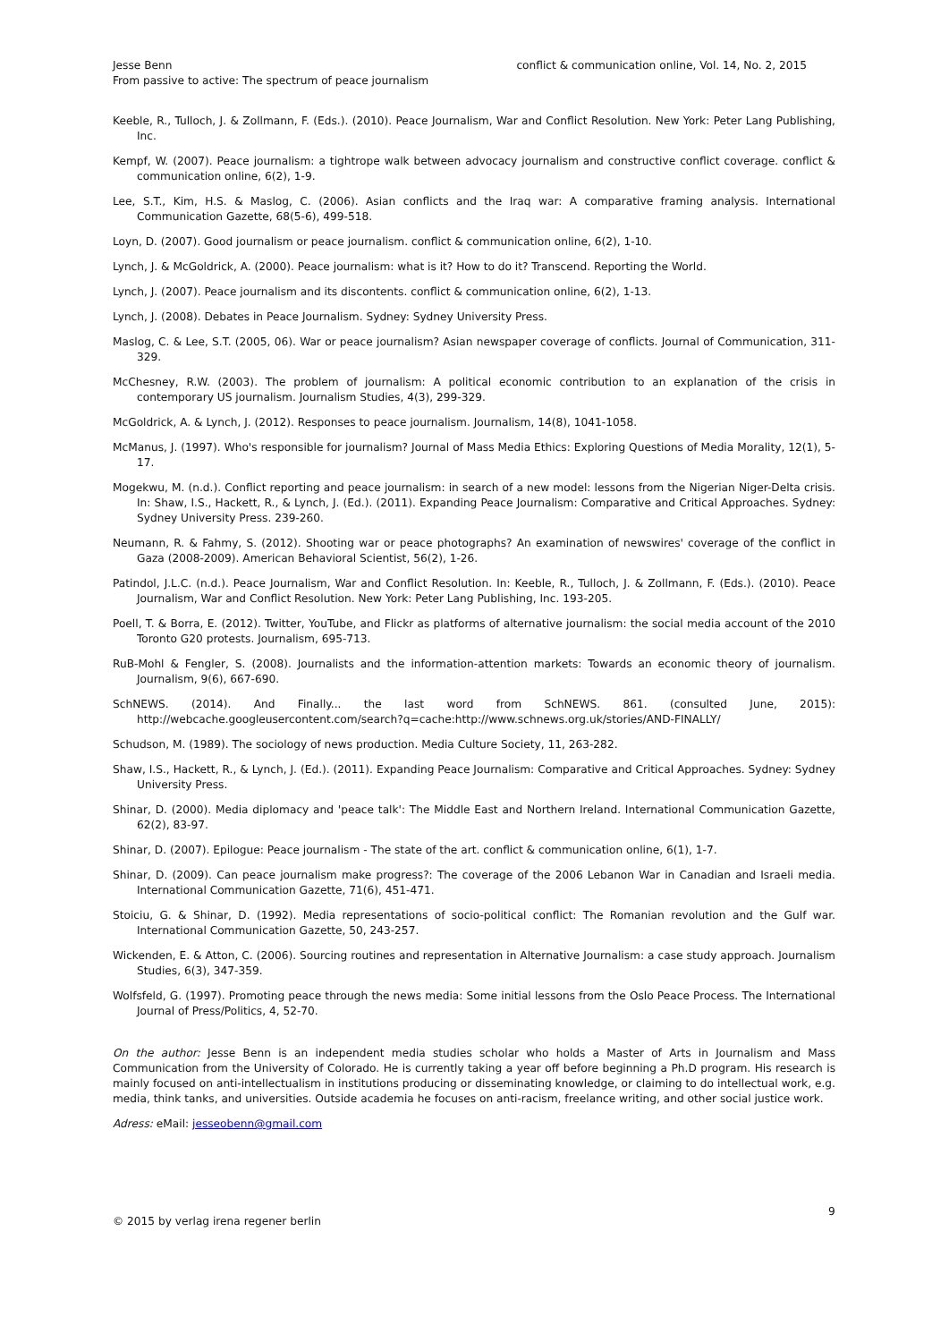Jesse Benn
conflict & communication online, Vol. 14, No. 2, 2015
From passive to active: The spectrum of peace journalism
Keeble, R., Tulloch, J. & Zollmann, F. (Eds.). (2010). Peace Journalism, War and Conflict Resolution. New York: Peter Lang Publishing, Inc.
Kempf, W. (2007). Peace journalism: a tightrope walk between advocacy journalism and constructive conflict coverage. conflict & communication online, 6(2), 1-9.
Lee, S.T., Kim, H.S. & Maslog, C. (2006). Asian conflicts and the Iraq war: A comparative framing analysis. International Communication Gazette, 68(5-6), 499-518.
Loyn, D. (2007). Good journalism or peace journalism. conflict & communication online, 6(2), 1-10.
Lynch, J. & McGoldrick, A. (2000). Peace journalism: what is it? How to do it? Transcend. Reporting the World.
Lynch, J. (2007). Peace journalism and its discontents. conflict & communication online, 6(2), 1-13.
Lynch, J. (2008). Debates in Peace Journalism. Sydney: Sydney University Press.
Maslog, C. & Lee, S.T. (2005, 06). War or peace journalism? Asian newspaper coverage of conflicts. Journal of Communication, 311-329.
McChesney, R.W. (2003). The problem of journalism: A political economic contribution to an explanation of the crisis in contemporary US journalism. Journalism Studies, 4(3), 299-329.
McGoldrick, A. & Lynch, J. (2012). Responses to peace journalism. Journalism, 14(8), 1041-1058.
McManus, J. (1997). Who's responsible for journalism? Journal of Mass Media Ethics: Exploring Questions of Media Morality, 12(1), 5-17.
Mogekwu, M. (n.d.). Conflict reporting and peace journalism: in search of a new model: lessons from the Nigerian Niger-Delta crisis. In: Shaw, I.S., Hackett, R., & Lynch, J. (Ed.). (2011). Expanding Peace Journalism: Comparative and Critical Approaches. Sydney: Sydney University Press. 239-260.
Neumann, R. & Fahmy, S. (2012). Shooting war or peace photographs? An examination of newswires' coverage of the conflict in Gaza (2008-2009). American Behavioral Scientist, 56(2), 1-26.
Patindol, J.L.C. (n.d.). Peace Journalism, War and Conflict Resolution. In: Keeble, R., Tulloch, J. & Zollmann, F. (Eds.). (2010). Peace Journalism, War and Conflict Resolution. New York: Peter Lang Publishing, Inc. 193-205.
Poell, T. & Borra, E. (2012). Twitter, YouTube, and Flickr as platforms of alternative journalism: the social media account of the 2010 Toronto G20 protests. Journalism, 695-713.
RuB-Mohl & Fengler, S. (2008). Journalists and the information-attention markets: Towards an economic theory of journalism. Journalism, 9(6), 667-690.
SchNEWS. (2014). And Finally... the last word from SchNEWS. 861. (consulted June, 2015): http://webcache.googleusercontent.com/search?q=cache:http://www.schnews.org.uk/stories/AND-FINALLY/
Schudson, M. (1989). The sociology of news production. Media Culture Society, 11, 263-282.
Shaw, I.S., Hackett, R., & Lynch, J. (Ed.). (2011). Expanding Peace Journalism: Comparative and Critical Approaches. Sydney: Sydney University Press.
Shinar, D. (2000). Media diplomacy and 'peace talk': The Middle East and Northern Ireland. International Communication Gazette, 62(2), 83-97.
Shinar, D. (2007). Epilogue: Peace journalism - The state of the art. conflict & communication online, 6(1), 1-7.
Shinar, D. (2009). Can peace journalism make progress?: The coverage of the 2006 Lebanon War in Canadian and Israeli media. International Communication Gazette, 71(6), 451-471.
Stoiciu, G. & Shinar, D. (1992). Media representations of socio-political conflict: The Romanian revolution and the Gulf war. International Communication Gazette, 50, 243-257.
Wickenden, E. & Atton, C. (2006). Sourcing routines and representation in Alternative Journalism: a case study approach. Journalism Studies, 6(3), 347-359.
Wolfsfeld, G. (1997). Promoting peace through the news media: Some initial lessons from the Oslo Peace Process. The International Journal of Press/Politics, 4, 52-70.
On the author: Jesse Benn is an independent media studies scholar who holds a Master of Arts in Journalism and Mass Communication from the University of Colorado. He is currently taking a year off before beginning a Ph.D program. His research is mainly focused on anti-intellectualism in institutions producing or disseminating knowledge, or claiming to do intellectual work, e.g. media, think tanks, and universities. Outside academia he focuses on anti-racism, freelance writing, and other social justice work.
Adress: eMail: jesseobenn@gmail.com
9
© 2015 by verlag irena regener berlin